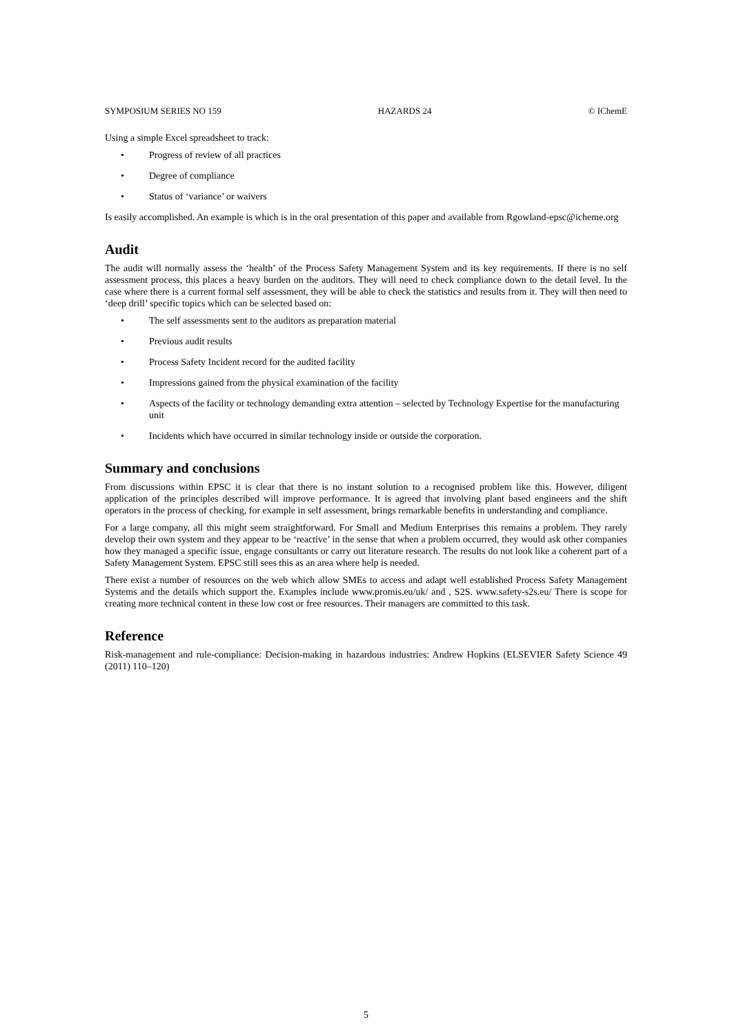SYMPOSIUM SERIES NO 159 HAZARDS 24 © IChemE
Using a simple Excel spreadsheet to track:
• Progress of review of all practices
• Degree of compliance
• Status of ‘variance’ or waivers
Is easily accomplished. An example is which is in the oral presentation of this paper and available from Rgowland-epsc@icheme.org
Audit
The audit will normally assess the ‘health’ of the Process Safety Management System and its key requirements. If there is no self assessment process, this places a heavy burden on the auditors. They will need to check compliance down to the detail level. In the case where there is a current formal self assessment, they will be able to check the statistics and results from it. They will then need to ‘deep drill’ specific topics which can be selected based on:
• The self assessments sent to the auditors as preparation material
• Previous audit results
• Process Safety Incident record for the audited facility
• Impressions gained from the physical examination of the facility
• Aspects of the facility or technology demanding extra attention – selected by Technology Expertise for the manufacturing unit
• Incidents which have occurred in similar technology inside or outside the corporation.
Summary and conclusions
From discussions within EPSC it is clear that there is no instant solution to a recognised problem like this. However, diligent application of the principles described will improve performance. It is agreed that involving plant based engineers and the shift operators in the process of checking, for example in self assessment, brings remarkable benefits in understanding and compliance.
For a large company, all this might seem straightforward. For Small and Medium Enterprises this remains a problem. They rarely develop their own system and they appear to be ‘reactive’ in the sense that when a problem occurred, they would ask other companies how they managed a specific issue, engage consultants or carry out literature research. The results do not look like a coherent part of a Safety Management System. EPSC still sees this as an area where help is needed.
There exist a number of resources on the web which allow SMEs to access and adapt well established Process Safety Management Systems and the details which support the. Examples include www.promis.eu/uk/ and , S2S. www.safety-s2s.eu/ There is scope for creating more technical content in these low cost or free resources. Their managers are committed to this task.
Reference
Risk-management and rule-compliance: Decision-making in hazardous industries: Andrew Hopkins (ELSEVIER Safety Science 49 (2011) 110–120)
5